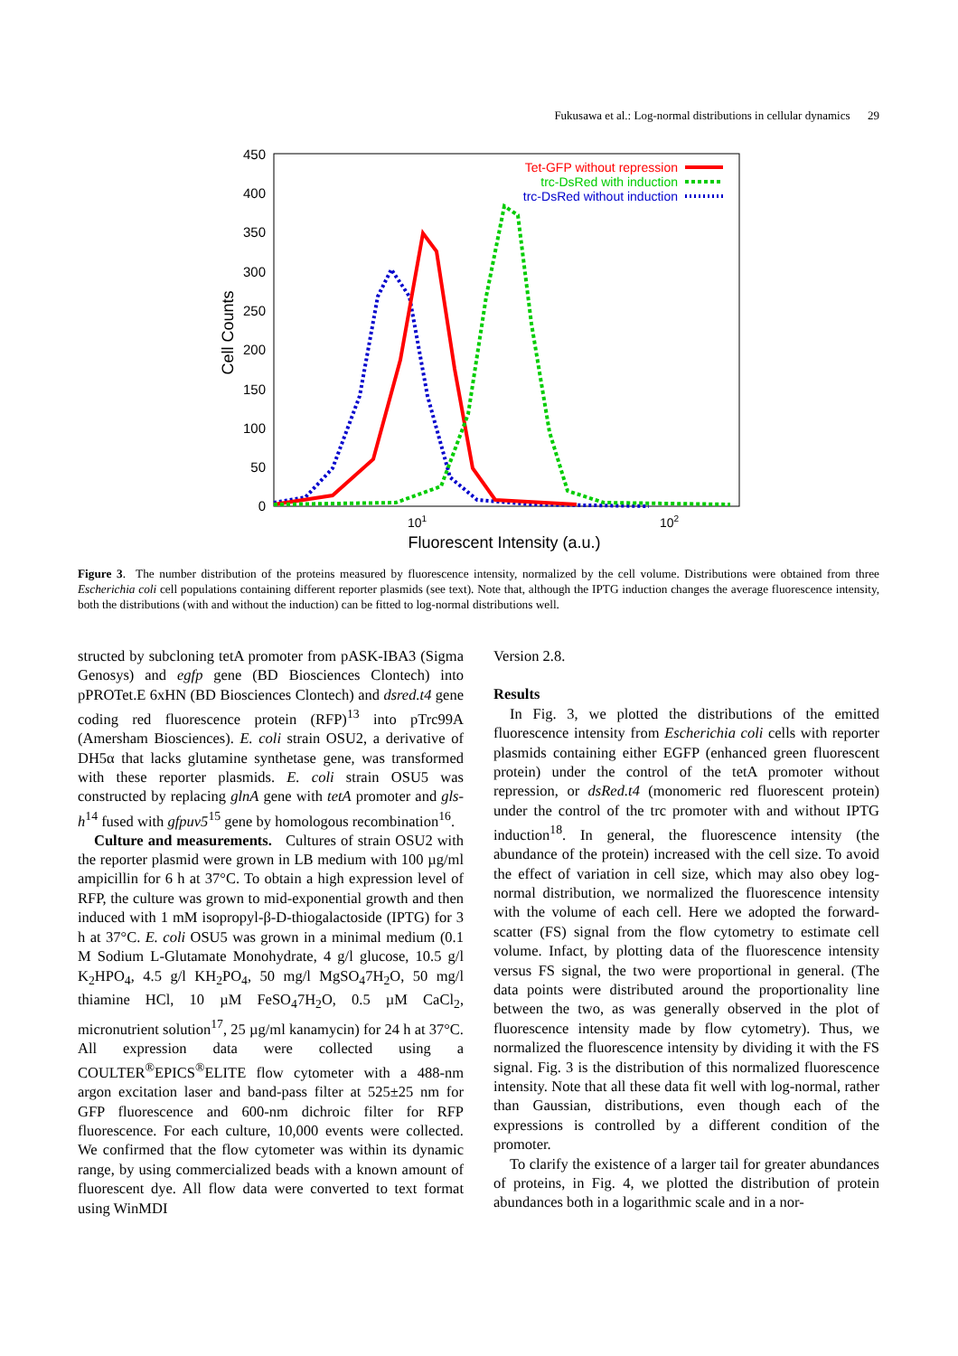Fukusawa et al.: Log-normal distributions in cellular dynamics 29
450
400
350
300
250
200
150
100
50
0
101
102
Fluorescent Intensity (a.u.)
Cell Counts
Tet-GFP without repression
trc-DsRed with induction
trc-DsRed without induction
Figure 3. The number distribution of the proteins measured by fluorescence intensity, normalized by the cell volume. Distributions were obtained from three Escherichia coli cell populations containing different reporter plasmids (see text). Note that, although the IPTG induction changes the average fluorescence intensity, both the distributions (with and without the induction) can be fitted to log-normal distributions well.
structed by subcloning tetA promoter from pASK-IBA3 (Sigma Genosys) and egfp gene (BD Biosciences Clontech) into pPROTet.E 6xHN (BD Biosciences Clontech) and dsred.t4 gene coding red fluorescence protein (RFP)<sup>13</sup> into pTrc99A (Amersham Biosciences). E. coli strain OSU2, a derivative of DH5α that lacks glutamine synthetase gene, was transformed with these reporter plasmids. E. coli strain OSU5 was constructed by replacing glnA gene with tetA promoter and gls-h<sup>14</sup> fused with gfpuv5<sup>15</sup> gene by homologous recombination<sup>16</sup>.
Culture and measurements. Cultures of strain OSU2 with the reporter plasmid were grown in LB medium with 100 µg/ml ampicillin for 6 h at 37°C. To obtain a high expression level of RFP, the culture was grown to mid-exponential growth and then induced with 1 mM isopropyl-β-D-thiogalactoside (IPTG) for 3 h at 37°C. E. coli OSU5 was grown in a minimal medium (0.1 M Sodium L-Glutamate Monohydrate, 4 g/l glucose, 10.5 g/l K<sub>2</sub>HPO<sub>4</sub>, 4.5 g/l KH<sub>2</sub>PO<sub>4</sub>, 50 mg/l MgSO<sub>4</sub>7H<sub>2</sub>O, 50 mg/l thiamine HCl, 10 µM FeSO<sub>4</sub>7H<sub>2</sub>O, 0.5 µM CaCl<sub>2</sub>, micronutrient solution<sup>17</sup>, 25 µg/ml kanamycin) for 24 h at 37°C. All expression data were collected using a COULTER<sup>®</sup>EPICS<sup>®</sup>ELITE flow cytometer with a 488-nm argon excitation laser and band-pass filter at 525±25 nm for GFP fluorescence and 600-nm dichroic filter for RFP fluorescence. For each culture, 10,000 events were collected. We confirmed that the flow cytometer was within its dynamic range, by using commercialized beads with a known amount of fluorescent dye. All flow data were converted to text format using WinMDI
Version 2.8.
Results
In Fig. 3, we plotted the distributions of the emitted fluorescence intensity from Escherichia coli cells with reporter plasmids containing either EGFP (enhanced green fluorescent protein) under the control of the tetA promoter without repression, or dsRed.t4 (monomeric red fluorescent protein) under the control of the trc promoter with and without IPTG induction<sup>18</sup>. In general, the fluorescence intensity (the abundance of the protein) increased with the cell size. To avoid the effect of variation in cell size, which may also obey log-normal distribution, we normalized the fluorescence intensity with the volume of each cell. Here we adopted the forward-scatter (FS) signal from the flow cytometry to estimate cell volume. Infact, by plotting data of the fluorescence intensity versus FS signal, the two were proportional in general. (The data points were distributed around the proportionality line between the two, as was generally observed in the plot of fluorescence intensity made by flow cytometry). Thus, we normalized the fluorescence intensity by dividing it with the FS signal. Fig. 3 is the distribution of this normalized fluorescence intensity. Note that all these data fit well with log-normal, rather than Gaussian, distributions, even though each of the expressions is controlled by a different condition of the promoter.
To clarify the existence of a larger tail for greater abundances of proteins, in Fig. 4, we plotted the distribution of protein abundances both in a logarithmic scale and in a nor-